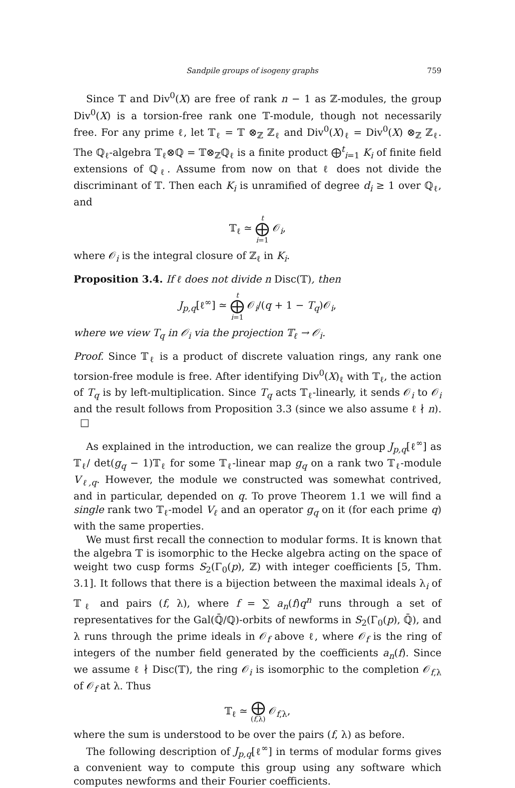Sandpile groups of isogeny graphs 759
Since 𝕋 and Div<sup>0</sup>(X) are free of rank n − 1 as ℤ-modules, the group Div<sup>0</sup>(X) is a torsion-free rank one 𝕋-module, though not necessarily free. For any prime ℓ, let 𝕋<sub>ℓ</sub> = 𝕋 ⊗<sub>ℤ</sub> ℤ<sub>ℓ</sub> and Div<sup>0</sup>(X)<sub>ℓ</sub> = Div<sup>0</sup>(X) ⊗<sub>ℤ</sub> ℤ<sub>ℓ</sub>. The ℚ<sub>ℓ</sub>-algebra 𝕋<sub>ℓ</sub>⊗ℚ = 𝕋⊗<sub>ℤ</sub>ℚ<sub>ℓ</sub> is a finite product ⨁<sup>t</sup><sub>i=1</sub> K<sub>i</sub> of finite field extensions of ℚ<sub>ℓ</sub>. Assume from now on that ℓ does not divide the discriminant of 𝕋. Then each K<sub>i</sub> is unramified of degree d<sub>i</sub> ≥ 1 over ℚ<sub>ℓ</sub>, and
𝕋<sub>ℓ</sub> ≃ t ⨁ i=1 𝒪<sub>i</sub>,
where 𝒪<sub>i</sub> is the integral closure of ℤ<sub>ℓ</sub> in K<sub>i</sub>.
Proposition 3.4. If ℓ does not divide n Disc(𝕋), then
J<sub>p,q</sub>[ℓ<sup>∞</sup>] ≃ t ⨁ i=1 𝒪<sub>i</sub>/(q + 1 − T<sub>q</sub>)𝒪<sub>i</sub>,
where we view T<sub>q</sub> in 𝒪<sub>i</sub> via the projection 𝕋<sub>ℓ</sub> → 𝒪<sub>i</sub>.
Proof. Since 𝕋<sub>ℓ</sub> is a product of discrete valuation rings, any rank one torsion-free module is free. After identifying Div<sup>0</sup>(X)<sub>ℓ</sub> with 𝕋<sub>ℓ</sub>, the action of T<sub>q</sub> is by left-multiplication. Since T<sub>q</sub> acts 𝕋<sub>ℓ</sub>-linearly, it sends 𝒪<sub>i</sub> to 𝒪<sub>i</sub> and the result follows from Proposition 3.3 (since we also assume ℓ ∤ n). □
As explained in the introduction, we can realize the group J<sub>p,q</sub>[ℓ<sup>∞</sup>] as 𝕋<sub>ℓ</sub>/ det(g<sub>q</sub> − 1)𝕋<sub>ℓ</sub> for some 𝕋<sub>ℓ</sub>-linear map g<sub>q</sub> on a rank two 𝕋<sub>ℓ</sub>-module V<sub>ℓ,q</sub>. However, the module we constructed was somewhat contrived, and in particular, depended on q. To prove Theorem 1.1 we will find a single rank two 𝕋<sub>ℓ</sub>-model V<sub>ℓ</sub> and an operator g<sub>q</sub> on it (for each prime q) with the same properties.
We must first recall the connection to modular forms. It is known that the algebra 𝕋 is isomorphic to the Hecke algebra acting on the space of weight two cusp forms S<sub>2</sub>(Γ<sub>0</sub>(p), ℤ) with integer coefficients [5, Thm. 3.1]. It follows that there is a bijection between the maximal ideals λ<sub>i</sub> of 𝕋<sub>ℓ</sub> and pairs (f, λ), where f = ∑ a<sub>n</sub>(f)q<sup>n</sup> runs through a set of representatives for the Gal(ℚ̄/ℚ)-orbits of newforms in S<sub>2</sub>(Γ<sub>0</sub>(p), ℚ̄), and λ runs through the prime ideals in 𝒪<sub>f</sub> above ℓ, where 𝒪<sub>f</sub> is the ring of integers of the number field generated by the coefficients a<sub>n</sub>(f). Since we assume ℓ ∤ Disc(𝕋), the ring 𝒪<sub>i</sub> is isomorphic to the completion 𝒪<sub>f,λ</sub> of 𝒪<sub>f</sub> at λ. Thus
𝕋<sub>ℓ</sub> ≃ ⨁ (f,λ) 𝒪<sub>f,λ</sub>,
where the sum is understood to be over the pairs (f, λ) as before.
The following description of J<sub>p,q</sub>[ℓ<sup>∞</sup>] in terms of modular forms gives a convenient way to compute this group using any software which computes newforms and their Fourier coefficients.